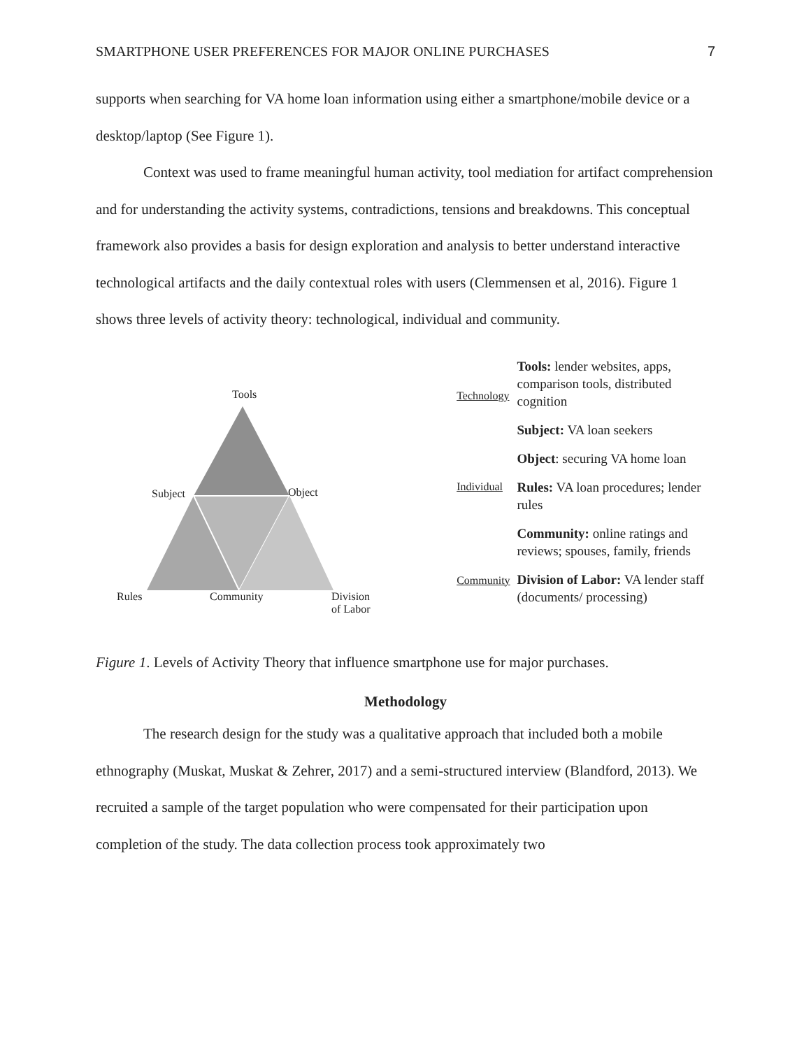SMARTPHONE USER PREFERENCES FOR MAJOR ONLINE PURCHASES 7
supports when searching for VA home loan information using either a smartphone/mobile device or a desktop/laptop (See Figure 1).
Context was used to frame meaningful human activity, tool mediation for artifact comprehension and for understanding the activity systems, contradictions, tensions and breakdowns. This conceptual framework also provides a basis for design exploration and analysis to better understand interactive technological artifacts and the daily contextual roles with users (Clemmensen et al, 2016). Figure 1 shows three levels of activity theory: technological, individual and community.
Tools
Subject Object
Rules Community Division
of Labor
Technology
Individual
Community
Tools: lender websites, apps, comparison tools, distributed cognition
Subject: VA loan seekers
Object: securing VA home loan
Rules: VA loan procedures; lender rules
Community: online ratings and reviews; spouses, family, friends
Division of Labor: VA lender staff (documents/ processing)
Figure 1. Levels of Activity Theory that influence smartphone use for major purchases.
Methodology
The research design for the study was a qualitative approach that included both a mobile ethnography (Muskat, Muskat & Zehrer, 2017) and a semi-structured interview (Blandford, 2013). We recruited a sample of the target population who were compensated for their participation upon completion of the study. The data collection process took approximately two